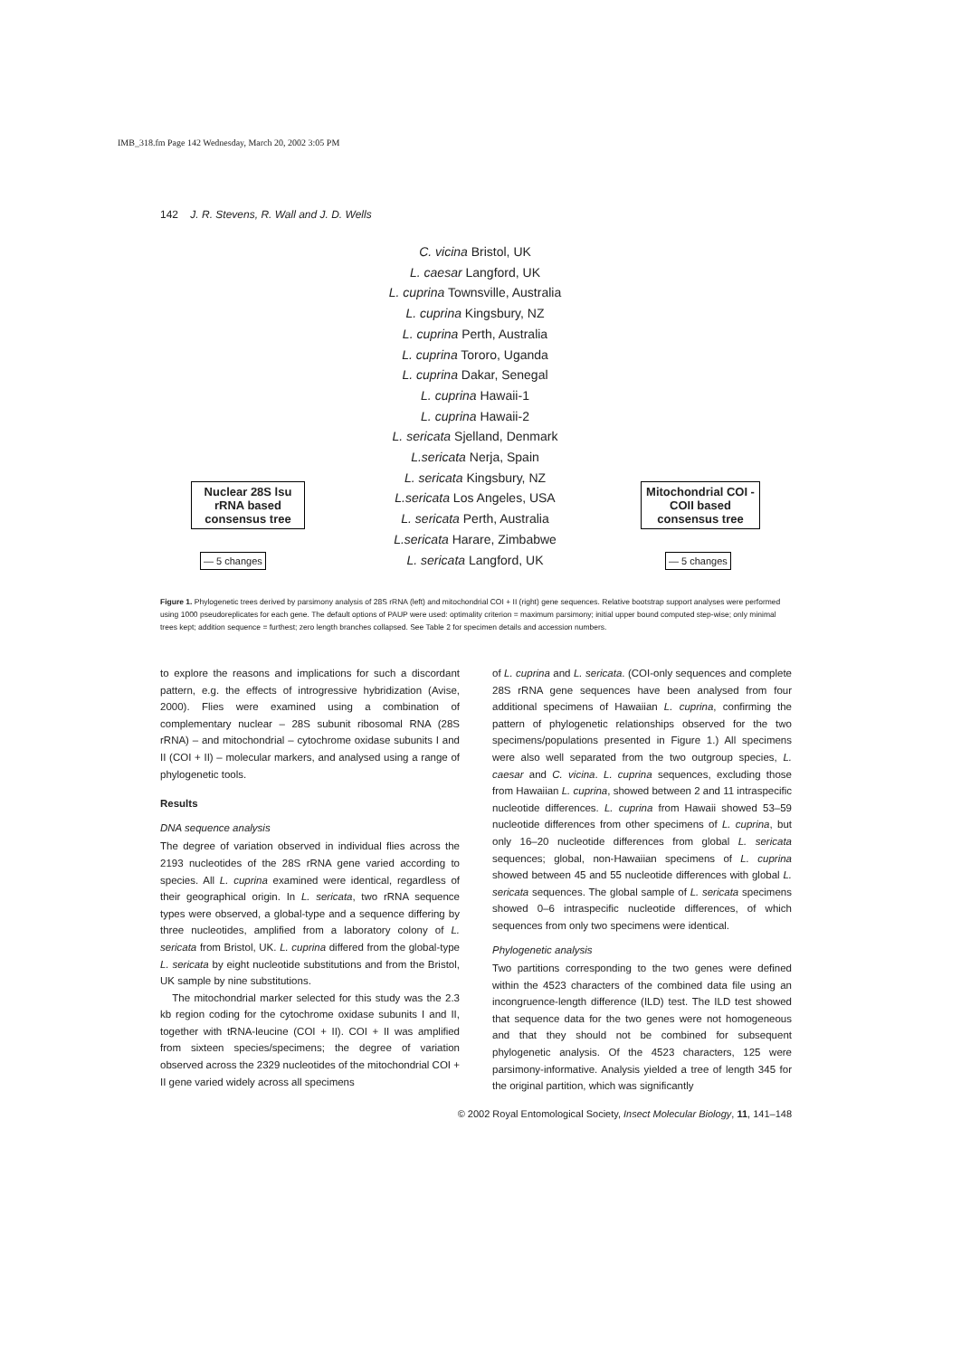IMB_318.fm Page 142 Wednesday, March 20, 2002 3:05 PM
142 J. R. Stevens, R. Wall and J. D. Wells
C. vicina Bristol, UK
L. caesar Langford, UK
L. cuprina Townsville, Australia
L. cuprina Kingsbury, NZ
L. cuprina Perth, Australia
L. cuprina Tororo, Uganda
L. cuprina Dakar, Senegal
L. cuprina Hawaii-1
L. cuprina Hawaii-2
L. sericata Sjelland, Denmark
L.sericata Nerja, Spain
L. sericata Kingsbury, NZ
L.sericata Los Angeles, USA
L. sericata Perth, Australia
L.sericata Harare, Zimbabwe
L. sericata Langford, UK
Nuclear 28S lsu rRNA based consensus tree
— 5 changes
Mitochondrial COI - COII based consensus tree
— 5 changes
Figure 1. Phylogenetic trees derived by parsimony analysis of 28S rRNA (left) and mitochondrial COI + II (right) gene sequences. Relative bootstrap support analyses were performed using 1000 pseudoreplicates for each gene. The default options of PAUP were used: optimality criterion = maximum parsimony; initial upper bound computed step-wise; only minimal trees kept; addition sequence = furthest; zero length branches collapsed. See Table 2 for specimen details and accession numbers.
to explore the reasons and implications for such a discordant pattern, e.g. the effects of introgressive hybridization (Avise, 2000). Flies were examined using a combination of complementary nuclear – 28S subunit ribosomal RNA (28S rRNA) – and mitochondrial – cytochrome oxidase subunits I and II (COI + II) – molecular markers, and analysed using a range of phylogenetic tools.
Results
DNA sequence analysis
The degree of variation observed in individual flies across the 2193 nucleotides of the 28S rRNA gene varied according to species. All L. cuprina examined were identical, regardless of their geographical origin. In L. sericata, two rRNA sequence types were observed, a global-type and a sequence differing by three nucleotides, amplified from a laboratory colony of L. sericata from Bristol, UK. L. cuprina differed from the global-type L. sericata by eight nucleotide substitutions and from the Bristol, UK sample by nine substitutions.
The mitochondrial marker selected for this study was the 2.3 kb region coding for the cytochrome oxidase subunits I and II, together with tRNA-leucine (COI + II). COI + II was amplified from sixteen species/specimens; the degree of variation observed across the 2329 nucleotides of the mitochondrial COI + II gene varied widely across all specimens
of L. cuprina and L. sericata. (COI-only sequences and complete 28S rRNA gene sequences have been analysed from four additional specimens of Hawaiian L. cuprina, confirming the pattern of phylogenetic relationships observed for the two specimens/populations presented in Figure 1.) All specimens were also well separated from the two outgroup species, L. caesar and C. vicina. L. cuprina sequences, excluding those from Hawaiian L. cuprina, showed between 2 and 11 intraspecific nucleotide differences. L. cuprina from Hawaii showed 53–59 nucleotide differences from other specimens of L. cuprina, but only 16–20 nucleotide differences from global L. sericata sequences; global, non-Hawaiian specimens of L. cuprina showed between 45 and 55 nucleotide differences with global L. sericata sequences. The global sample of L. sericata specimens showed 0–6 intraspecific nucleotide differences, of which sequences from only two specimens were identical.
Phylogenetic analysis
Two partitions corresponding to the two genes were defined within the 4523 characters of the combined data file using an incongruence-length difference (ILD) test. The ILD test showed that sequence data for the two genes were not homogeneous and that they should not be combined for subsequent phylogenetic analysis. Of the 4523 characters, 125 were parsimony-informative. Analysis yielded a tree of length 345 for the original partition, which was significantly
© 2002 Royal Entomological Society, Insect Molecular Biology, 11, 141–148